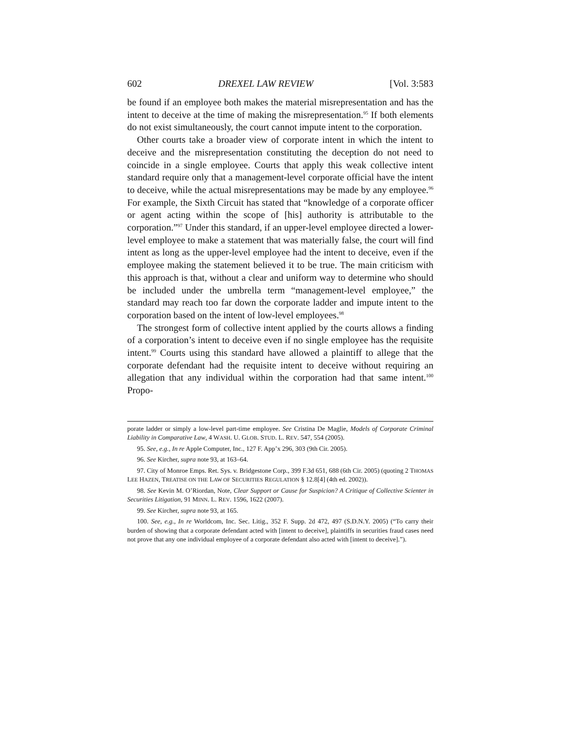602 DREXEL LAW REVIEW [Vol. 3:583
be found if an employee both makes the material misrepresentation and has the intent to deceive at the time of making the misrepresentation.<sup>95</sup> If both elements do not exist simultaneously, the court cannot impute intent to the corporation.
Other courts take a broader view of corporate intent in which the intent to deceive and the misrepresentation constituting the deception do not need to coincide in a single employee. Courts that apply this weak collective intent standard require only that a management-level corporate official have the intent to deceive, while the actual misrepresentations may be made by any employee.<sup>96</sup> For example, the Sixth Circuit has stated that “knowledge of a corporate officer or agent acting within the scope of [his] authority is attributable to the corporation.”<sup>97</sup> Under this standard, if an upper-level employee directed a lower-level employee to make a statement that was materially false, the court will find intent as long as the upper-level employee had the intent to deceive, even if the employee making the statement believed it to be true. The main criticism with this approach is that, without a clear and uniform way to determine who should be included under the umbrella term “management-level employee,” the standard may reach too far down the corporate ladder and impute intent to the corporation based on the intent of low-level employees.<sup>98</sup>
The strongest form of collective intent applied by the courts allows a finding of a corporation’s intent to deceive even if no single employee has the requisite intent.<sup>99</sup> Courts using this standard have allowed a plaintiff to allege that the corporate defendant had the requisite intent to deceive without requiring an allegation that any individual within the corporation had that same intent.<sup>100</sup> Propo-
porate ladder or simply a low-level part-time employee. See Cristina De Maglie, Models of Corporate Criminal Liability in Comparative Law, 4 WASH. U. GLOB. STUD. L. REV. 547, 554 (2005).
95. See, e.g., In re Apple Computer, Inc., 127 F. App’x 296, 303 (9th Cir. 2005).
96. See Kircher, supra note 93, at 163–64.
97. City of Monroe Emps. Ret. Sys. v. Bridgestone Corp., 399 F.3d 651, 688 (6th Cir. 2005) (quoting 2 THOMAS LEE HAZEN, TREATISE ON THE LAW OF SECURITIES REGULATION § 12.8[4] (4th ed. 2002)).
98. See Kevin M. O’Riordan, Note, Clear Support or Cause for Suspicion? A Critique of Collective Scienter in Securities Litigation, 91 MINN. L. REV. 1596, 1622 (2007).
99. See Kircher, supra note 93, at 165.
100. See, e.g., In re Worldcom, Inc. Sec. Litig., 352 F. Supp. 2d 472, 497 (S.D.N.Y. 2005) (“To carry their burden of showing that a corporate defendant acted with [intent to deceive], plaintiffs in securities fraud cases need not prove that any one individual employee of a corporate defendant also acted with [intent to deceive].”).